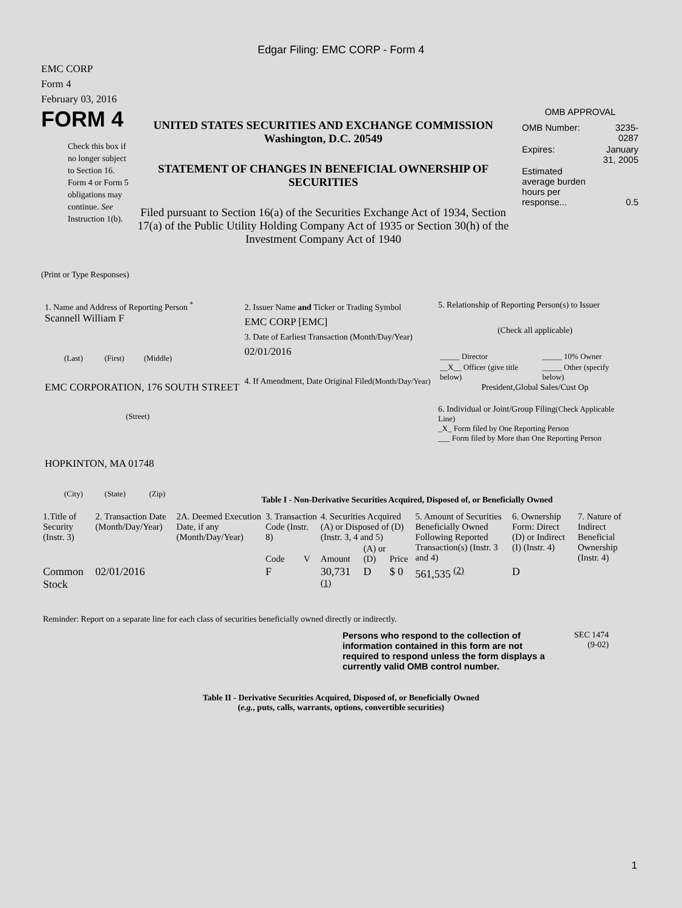Edgar Filing: EMC CORP - Form 4
EMC CORP
Form 4
February 03, 2016
FORM 4
Check this box if no longer subject to Section 16. Form 4 or Form 5 obligations may continue. See Instruction 1(b).
UNITED STATES SECURITIES AND EXCHANGE COMMISSION
Washington, D.C. 20549
STATEMENT OF CHANGES IN BENEFICIAL OWNERSHIP OF SECURITIES
Filed pursuant to Section 16(a) of the Securities Exchange Act of 1934, Section 17(a) of the Public Utility Holding Company Act of 1935 or Section 30(h) of the Investment Company Act of 1940
OMB APPROVAL
| OMB Number: | 3235-0287 |
| Expires: | January 31, 2005 |
| Estimated average burden hours per response... | 0.5 |
(Print or Type Responses)
1. Name and Address of Reporting Person <sup>*</sup>
Scannell William F
(Last) (First) (Middle)
EMC CORPORATION, 176 SOUTH STREET
(Street)
HOPKINTON, MA 01748
(City) (State) (Zip)
2. Issuer Name and Ticker or Trading Symbol
EMC CORP [EMC]
3. Date of Earliest Transaction (Month/Day/Year)
02/01/2016
4. If Amendment, Date Original Filed(Month/Day/Year)
5. Relationship of Reporting Person(s) to Issuer
(Check all applicable)
| _____ Director | _____ 10% Owner |
| __X__ Officer (give title below) | _____ Other (specify below) |
President,Global Sales/Cust Op
6. Individual or Joint/Group Filing(Check Applicable Line)
_X_ Form filed by One Reporting Person
___ Form filed by More than One Reporting Person
Table I - Non-Derivative Securities Acquired, Disposed of, or Beneficially Owned
| 1.Title of Security (Instr. 3) | 2. Transaction Date (Month/Day/Year) | 2A. Deemed Execution Date, if any (Month/Day/Year) | 3. Transaction Code (Instr. 8) | | 4. Securities Acquired (A) or Disposed of (D) (Instr. 3, 4 and 5) | | | 5. Amount of Securities Beneficially Owned Following Reported Transaction(s) (Instr. 3 and 4) | 6. Ownership Form: Direct (D) or Indirect (I) (Instr. 4) | 7. Nature of Indirect Beneficial Ownership (Instr. 4) |
| --- | --- | --- | --- | --- | --- | --- | --- | --- | --- | --- |
| | | | Code | V | Amount | (A) or (D) | Price | | | |
| Common Stock | 02/01/2016 | | F | | 30,731 <sup>(1)</sup> | D | $ 0 | 561,535 <sup>(2)</sup> | D | |
Reminder: Report on a separate line for each class of securities beneficially owned directly or indirectly.
Persons who respond to the collection of information contained in this form are not required to respond unless the form displays a currently valid OMB control number.
SEC 1474
(9-02)
Table II - Derivative Securities Acquired, Disposed of, or Beneficially Owned
(e.g., puts, calls, warrants, options, convertible securities)
1